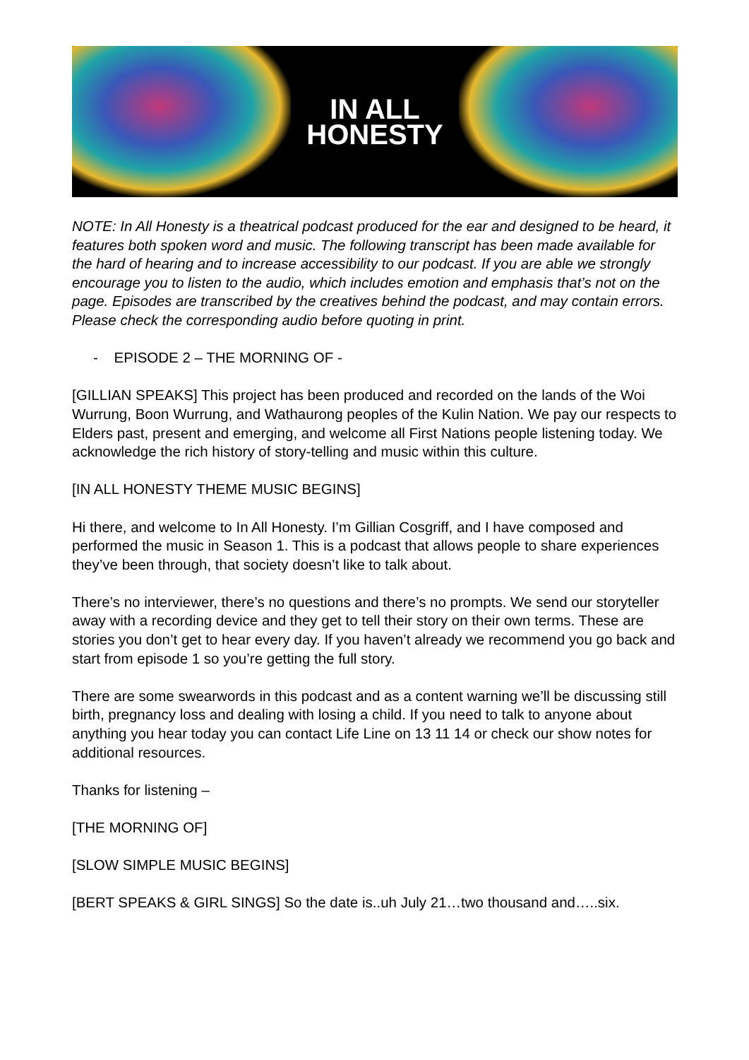IN ALL
HONESTY
NOTE: In All Honesty is a theatrical podcast produced for the ear and designed to be heard, it features both spoken word and music. The following transcript has been made available for the hard of hearing and to increase accessibility to our podcast. If you are able we strongly encourage you to listen to the audio, which includes emotion and emphasis that’s not on the page. Episodes are transcribed by the creatives behind the podcast, and may contain errors. Please check the corresponding audio before quoting in print.
- EPISODE 2 – THE MORNING OF -
[GILLIAN SPEAKS] This project has been produced and recorded on the lands of the Woi Wurrung, Boon Wurrung, and Wathaurong peoples of the Kulin Nation. We pay our respects to Elders past, present and emerging, and welcome all First Nations people listening today. We acknowledge the rich history of story-telling and music within this culture.
[IN ALL HONESTY THEME MUSIC BEGINS]
Hi there, and welcome to In All Honesty. I’m Gillian Cosgriff, and I have composed and performed the music in Season 1. This is a podcast that allows people to share experiences they’ve been through, that society doesn’t like to talk about.
There’s no interviewer, there’s no questions and there’s no prompts. We send our storyteller away with a recording device and they get to tell their story on their own terms. These are stories you don’t get to hear every day. If you haven’t already we recommend you go back and start from episode 1 so you’re getting the full story.
There are some swearwords in this podcast and as a content warning we’ll be discussing still birth, pregnancy loss and dealing with losing a child. If you need to talk to anyone about anything you hear today you can contact Life Line on 13 11 14 or check our show notes for additional resources.
Thanks for listening –
[THE MORNING OF]
[SLOW SIMPLE MUSIC BEGINS]
[BERT SPEAKS & GIRL SINGS] So the date is..uh July 21…two thousand and…..six.